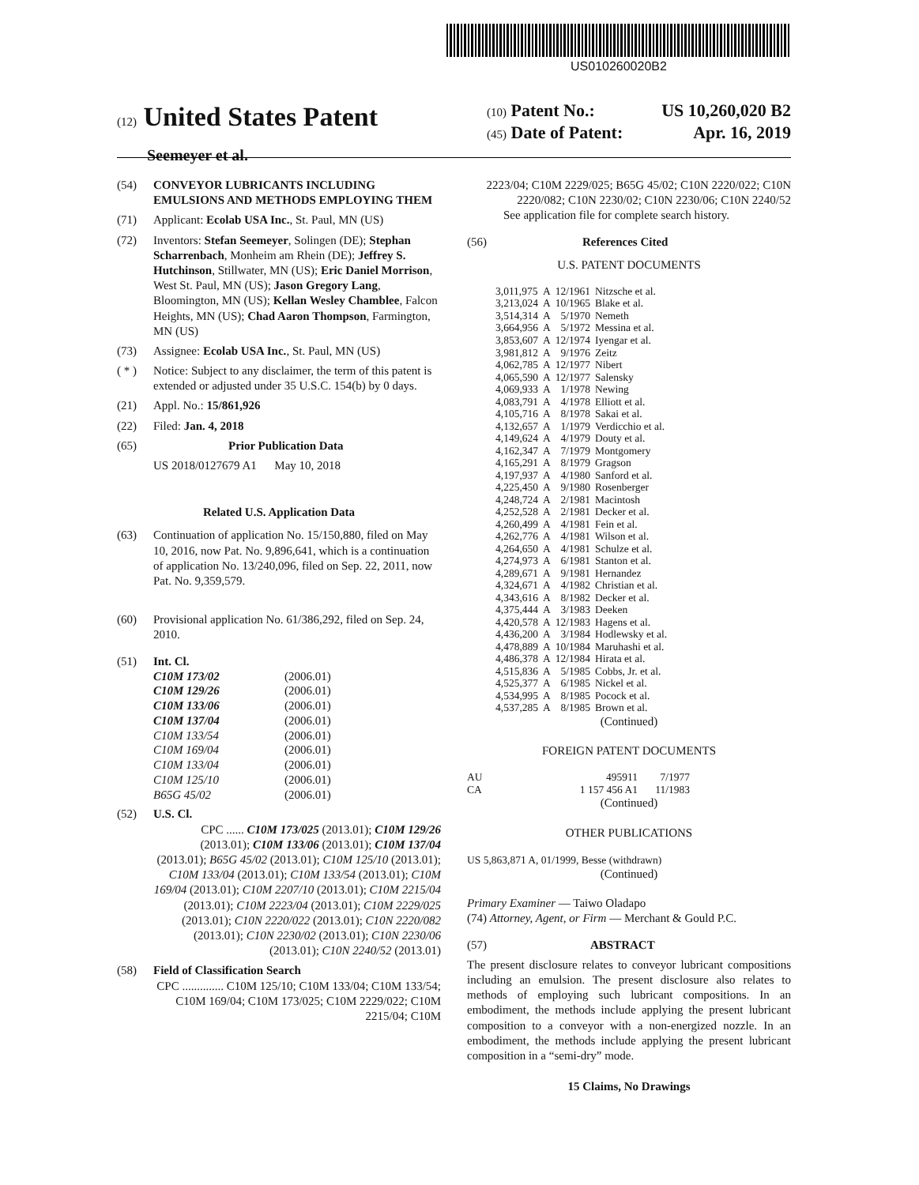US010260020B2
(12) United States Patent
Seemeyer et al.
(10) Patent No.: US 10,260,020 B2
(45) Date of Patent: Apr. 16, 2019
(54) CONVEYOR LUBRICANTS INCLUDING EMULSIONS AND METHODS EMPLOYING THEM
(71) Applicant: Ecolab USA Inc., St. Paul, MN (US)
(72) Inventors: Stefan Seemeyer, Solingen (DE); Stephan Scharrenbach, Monheim am Rhein (DE); Jeffrey S. Hutchinson, Stillwater, MN (US); Eric Daniel Morrison, West St. Paul, MN (US); Jason Gregory Lang, Bloomington, MN (US); Kellan Wesley Chamblee, Falcon Heights, MN (US); Chad Aaron Thompson, Farmington, MN (US)
(73) Assignee: Ecolab USA Inc., St. Paul, MN (US)
( * ) Notice: Subject to any disclaimer, the term of this patent is extended or adjusted under 35 U.S.C. 154(b) by 0 days.
(21) Appl. No.: 15/861,926
(22) Filed: Jan. 4, 2018
(65) Prior Publication Data
US 2018/0127679 A1 May 10, 2018
Related U.S. Application Data
(63) Continuation of application No. 15/150,880, filed on May 10, 2016, now Pat. No. 9,896,641, which is a continuation of application No. 13/240,096, filed on Sep. 22, 2011, now Pat. No. 9,359,579.
(60) Provisional application No. 61/386,292, filed on Sep. 24, 2010.
(51) Int. Cl.
| C10M 173/02 | (2006.01) |
| C10M 129/26 | (2006.01) |
| C10M 133/06 | (2006.01) |
| C10M 137/04 | (2006.01) |
| C10M 133/54 | (2006.01) |
| C10M 169/04 | (2006.01) |
| C10M 133/04 | (2006.01) |
| C10M 125/10 | (2006.01) |
| B65G 45/02 | (2006.01) |
(52) U.S. Cl.
CPC ...... C10M 173/025 (2013.01); C10M 129/26 (2013.01); C10M 133/06 (2013.01); C10M 137/04 (2013.01); B65G 45/02 (2013.01); C10M 125/10 (2013.01); C10M 133/04 (2013.01); C10M 133/54 (2013.01); C10M 169/04 (2013.01); C10M 2207/10 (2013.01); C10M 2215/04 (2013.01); C10M 2223/04 (2013.01); C10M 2229/025 (2013.01); C10N 2220/022 (2013.01); C10N 2220/082 (2013.01); C10N 2230/02 (2013.01); C10N 2230/06 (2013.01); C10N 2240/52 (2013.01)
(58) Field of Classification Search
CPC .............. C10M 125/10; C10M 133/04; C10M 133/54; C10M 169/04; C10M 173/025; C10M 2229/022; C10M 2215/04; C10M
2223/04; C10M 2229/025; B65G 45/02; C10N 2220/022; C10N 2220/082; C10N 2230/02; C10N 2230/06; C10N 2240/52
See application file for complete search history.
(56) References Cited
U.S. PATENT DOCUMENTS
| 3,011,975 | A | 12/1961 | Nitzsche et al. |
| 3,213,024 | A | 10/1965 | Blake et al. |
| 3,514,314 | A | 5/1970 | Nemeth |
| 3,664,956 | A | 5/1972 | Messina et al. |
| 3,853,607 | A | 12/1974 | Iyengar et al. |
| 3,981,812 | A | 9/1976 | Zeitz |
| 4,062,785 | A | 12/1977 | Nibert |
| 4,065,590 | A | 12/1977 | Salensky |
| 4,069,933 | A | 1/1978 | Newing |
| 4,083,791 | A | 4/1978 | Elliott et al. |
| 4,105,716 | A | 8/1978 | Sakai et al. |
| 4,132,657 | A | 1/1979 | Verdicchio et al. |
| 4,149,624 | A | 4/1979 | Douty et al. |
| 4,162,347 | A | 7/1979 | Montgomery |
| 4,165,291 | A | 8/1979 | Gragson |
| 4,197,937 | A | 4/1980 | Sanford et al. |
| 4,225,450 | A | 9/1980 | Rosenberger |
| 4,248,724 | A | 2/1981 | Macintosh |
| 4,252,528 | A | 2/1981 | Decker et al. |
| 4,260,499 | A | 4/1981 | Fein et al. |
| 4,262,776 | A | 4/1981 | Wilson et al. |
| 4,264,650 | A | 4/1981 | Schulze et al. |
| 4,274,973 | A | 6/1981 | Stanton et al. |
| 4,289,671 | A | 9/1981 | Hernandez |
| 4,324,671 | A | 4/1982 | Christian et al. |
| 4,343,616 | A | 8/1982 | Decker et al. |
| 4,375,444 | A | 3/1983 | Deeken |
| 4,420,578 | A | 12/1983 | Hagens et al. |
| 4,436,200 | A | 3/1984 | Hodlewsky et al. |
| 4,478,889 | A | 10/1984 | Maruhashi et al. |
| 4,486,378 | A | 12/1984 | Hirata et al. |
| 4,515,836 | A | 5/1985 | Cobbs, Jr. et al. |
| 4,525,377 | A | 6/1985 | Nickel et al. |
| 4,534,995 | A | 8/1985 | Pocock et al. |
| 4,537,285 | A | 8/1985 | Brown et al. |
(Continued)
FOREIGN PATENT DOCUMENTS
| AU | 495911 | 7/1977 |
| CA | 1 157 456 A1 | 11/1983 |
(Continued)
OTHER PUBLICATIONS
US 5,863,871 A, 01/1999, Besse (withdrawn)
(Continued)
Primary Examiner — Taiwo Oladapo
(74) Attorney, Agent, or Firm — Merchant & Gould P.C.
(57) ABSTRACT
The present disclosure relates to conveyor lubricant compositions including an emulsion. The present disclosure also relates to methods of employing such lubricant compositions. In an embodiment, the methods include applying the present lubricant composition to a conveyor with a non-energized nozzle. In an embodiment, the methods include applying the present lubricant composition in a “semi-dry” mode.
15 Claims, No Drawings